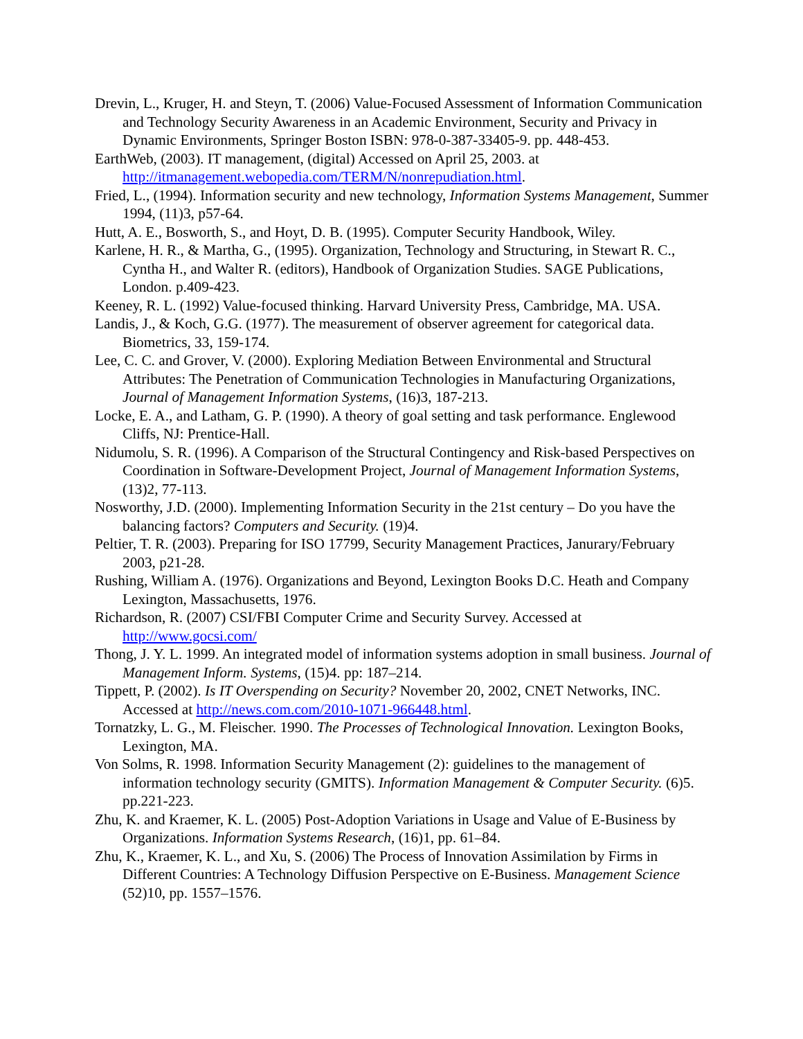Drevin, L., Kruger, H. and Steyn, T. (2006) Value-Focused Assessment of Information Communication and Technology Security Awareness in an Academic Environment, Security and Privacy in Dynamic Environments, Springer Boston ISBN: 978-0-387-33405-9. pp. 448-453.
EarthWeb, (2003). IT management, (digital) Accessed on April 25, 2003. at http://itmanagement.webopedia.com/TERM/N/nonrepudiation.html.
Fried, L., (1994). Information security and new technology, Information Systems Management, Summer 1994, (11)3, p57-64.
Hutt, A. E., Bosworth, S., and Hoyt, D. B. (1995). Computer Security Handbook, Wiley.
Karlene, H. R., & Martha, G., (1995). Organization, Technology and Structuring, in Stewart R. C., Cyntha H., and Walter R. (editors), Handbook of Organization Studies. SAGE Publications, London. p.409-423.
Keeney, R. L. (1992) Value-focused thinking. Harvard University Press, Cambridge, MA. USA.
Landis, J., & Koch, G.G. (1977). The measurement of observer agreement for categorical data. Biometrics, 33, 159-174.
Lee, C. C. and Grover, V. (2000). Exploring Mediation Between Environmental and Structural Attributes: The Penetration of Communication Technologies in Manufacturing Organizations, Journal of Management Information Systems, (16)3, 187-213.
Locke, E. A., and Latham, G. P. (1990). A theory of goal setting and task performance. Englewood Cliffs, NJ: Prentice-Hall.
Nidumolu, S. R. (1996). A Comparison of the Structural Contingency and Risk-based Perspectives on Coordination in Software-Development Project, Journal of Management Information Systems, (13)2, 77-113.
Nosworthy, J.D. (2000). Implementing Information Security in the 21st century – Do you have the balancing factors? Computers and Security. (19)4.
Peltier, T. R. (2003). Preparing for ISO 17799, Security Management Practices, Janurary/February 2003, p21-28.
Rushing, William A. (1976). Organizations and Beyond, Lexington Books D.C. Heath and Company Lexington, Massachusetts, 1976.
Richardson, R. (2007) CSI/FBI Computer Crime and Security Survey. Accessed at http://www.gocsi.com/
Thong, J. Y. L. 1999. An integrated model of information systems adoption in small business. Journal of Management Inform. Systems, (15)4. pp: 187–214.
Tippett, P. (2002). Is IT Overspending on Security? November 20, 2002, CNET Networks, INC. Accessed at http://news.com.com/2010-1071-966448.html.
Tornatzky, L. G., M. Fleischer. 1990. The Processes of Technological Innovation. Lexington Books, Lexington, MA.
Von Solms, R. 1998. Information Security Management (2): guidelines to the management of information technology security (GMITS). Information Management & Computer Security. (6)5. pp.221-223.
Zhu, K. and Kraemer, K. L. (2005) Post-Adoption Variations in Usage and Value of E-Business by Organizations. Information Systems Research, (16)1, pp. 61–84.
Zhu, K., Kraemer, K. L., and Xu, S. (2006) The Process of Innovation Assimilation by Firms in Different Countries: A Technology Diffusion Perspective on E-Business. Management Science (52)10, pp. 1557–1576.